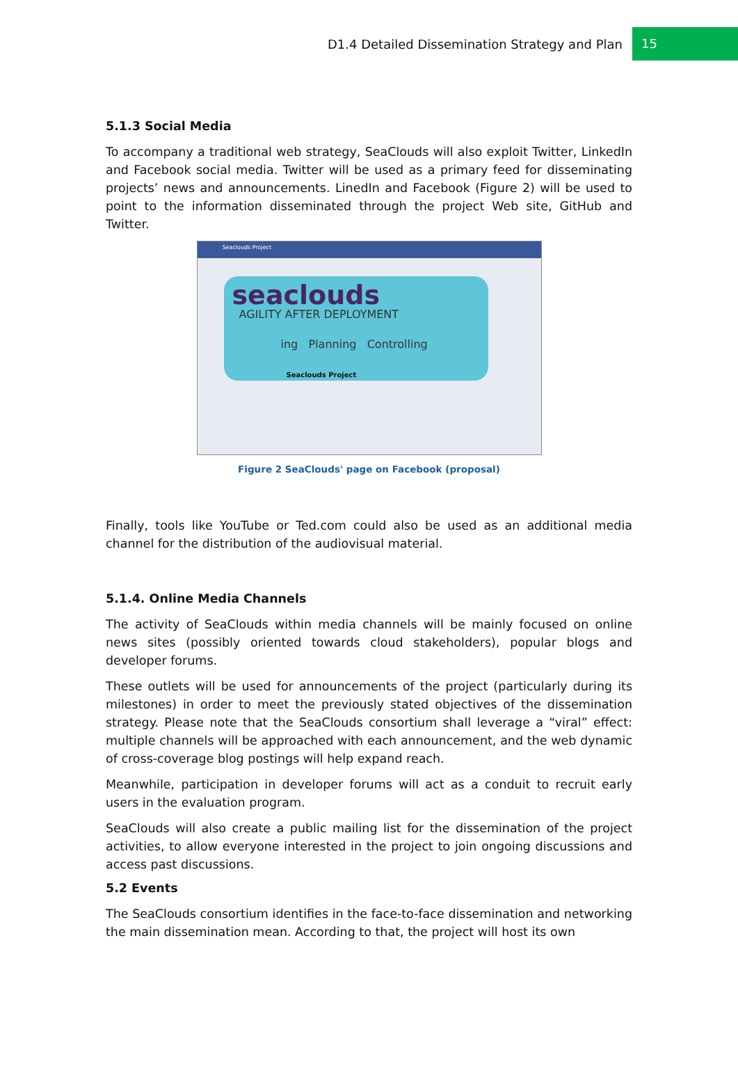D1.4 Detailed Dissemination Strategy and Plan 15
5.1.3 Social Media
To accompany a traditional web strategy, SeaClouds will also exploit Twitter, LinkedIn and Facebook social media. Twitter will be used as a primary feed for disseminating projects’ news and announcements. LinedIn and Facebook (Figure 2) will be used to point to the information disseminated through the project Web site, GitHub and Twitter.
Seaclouds Project
seaclouds
AGILITY AFTER DEPLOYMENT
ing Planning Controlling
Seaclouds Project
Figure 2 SeaClouds' page on Facebook (proposal)
Finally, tools like YouTube or Ted.com could also be used as an additional media channel for the distribution of the audiovisual material.
5.1.4. Online Media Channels
The activity of SeaClouds within media channels will be mainly focused on online news sites (possibly oriented towards cloud stakeholders), popular blogs and developer forums.
These outlets will be used for announcements of the project (particularly during its milestones) in order to meet the previously stated objectives of the dissemination strategy. Please note that the SeaClouds consortium shall leverage a “viral” effect: multiple channels will be approached with each announcement, and the web dynamic of cross-coverage blog postings will help expand reach.
Meanwhile, participation in developer forums will act as a conduit to recruit early users in the evaluation program.
SeaClouds will also create a public mailing list for the dissemination of the project activities, to allow everyone interested in the project to join ongoing discussions and access past discussions.
5.2 Events
The SeaClouds consortium identifies in the face-to-face dissemination and networking the main dissemination mean. According to that, the project will host its own